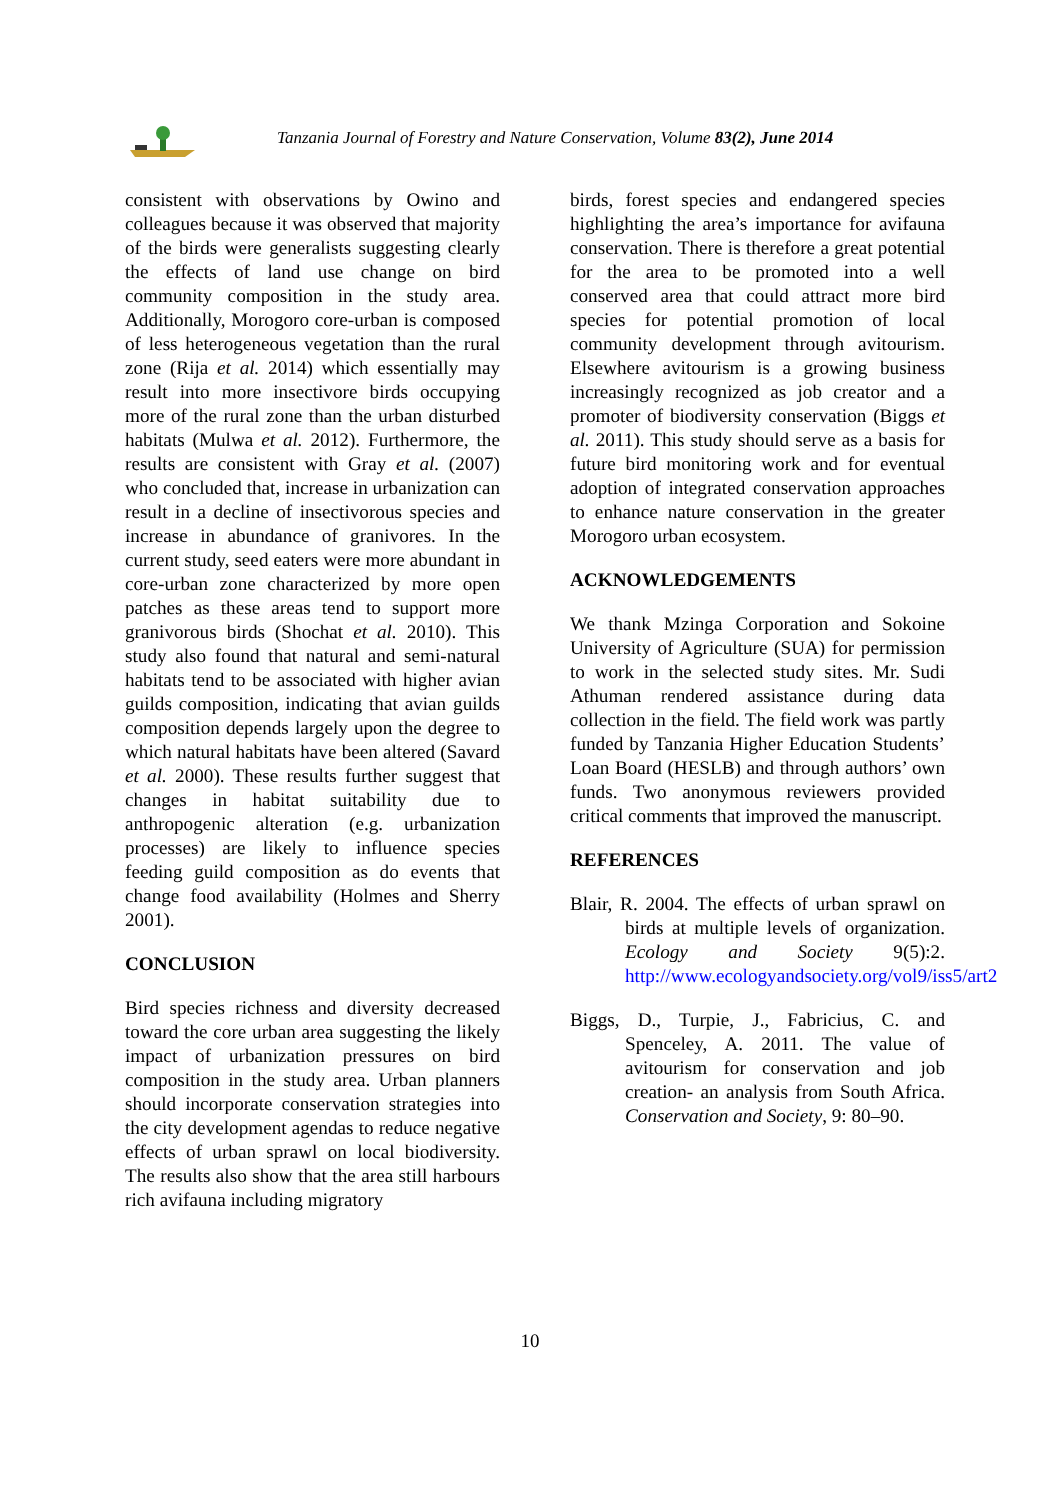Tanzania Journal of Forestry and Nature Conservation, Volume 83(2), June 2014
consistent with observations by Owino and colleagues because it was observed that majority of the birds were generalists suggesting clearly the effects of land use change on bird community composition in the study area. Additionally, Morogoro core-urban is composed of less heterogeneous vegetation than the rural zone (Rija et al. 2014) which essentially may result into more insectivore birds occupying more of the rural zone than the urban disturbed habitats (Mulwa et al. 2012). Furthermore, the results are consistent with Gray et al. (2007) who concluded that, increase in urbanization can result in a decline of insectivorous species and increase in abundance of granivores. In the current study, seed eaters were more abundant in core-urban zone characterized by more open patches as these areas tend to support more granivorous birds (Shochat et al. 2010). This study also found that natural and semi-natural habitats tend to be associated with higher avian guilds composition, indicating that avian guilds composition depends largely upon the degree to which natural habitats have been altered (Savard et al. 2000). These results further suggest that changes in habitat suitability due to anthropogenic alteration (e.g. urbanization processes) are likely to influence species feeding guild composition as do events that change food availability (Holmes and Sherry 2001).
CONCLUSION
Bird species richness and diversity decreased toward the core urban area suggesting the likely impact of urbanization pressures on bird composition in the study area. Urban planners should incorporate conservation strategies into the city development agendas to reduce negative effects of urban sprawl on local biodiversity. The results also show that the area still harbours rich avifauna including migratory
birds, forest species and endangered species highlighting the area’s importance for avifauna conservation. There is therefore a great potential for the area to be promoted into a well conserved area that could attract more bird species for potential promotion of local community development through avitourism. Elsewhere avitourism is a growing business increasingly recognized as job creator and a promoter of biodiversity conservation (Biggs et al. 2011). This study should serve as a basis for future bird monitoring work and for eventual adoption of integrated conservation approaches to enhance nature conservation in the greater Morogoro urban ecosystem.
ACKNOWLEDGEMENTS
We thank Mzinga Corporation and Sokoine University of Agriculture (SUA) for permission to work in the selected study sites. Mr. Sudi Athuman rendered assistance during data collection in the field. The field work was partly funded by Tanzania Higher Education Students’ Loan Board (HESLB) and through authors’ own funds. Two anonymous reviewers provided critical comments that improved the manuscript.
REFERENCES
Blair, R. 2004. The effects of urban sprawl on birds at multiple levels of organization. Ecology and Society 9(5):2. http://www.ecologyandsociety.org/vol9/iss5/art2
Biggs, D., Turpie, J., Fabricius, C. and Spenceley, A. 2011. The value of avitourism for conservation and job creation- an analysis from South Africa. Conservation and Society, 9: 80–90.
10